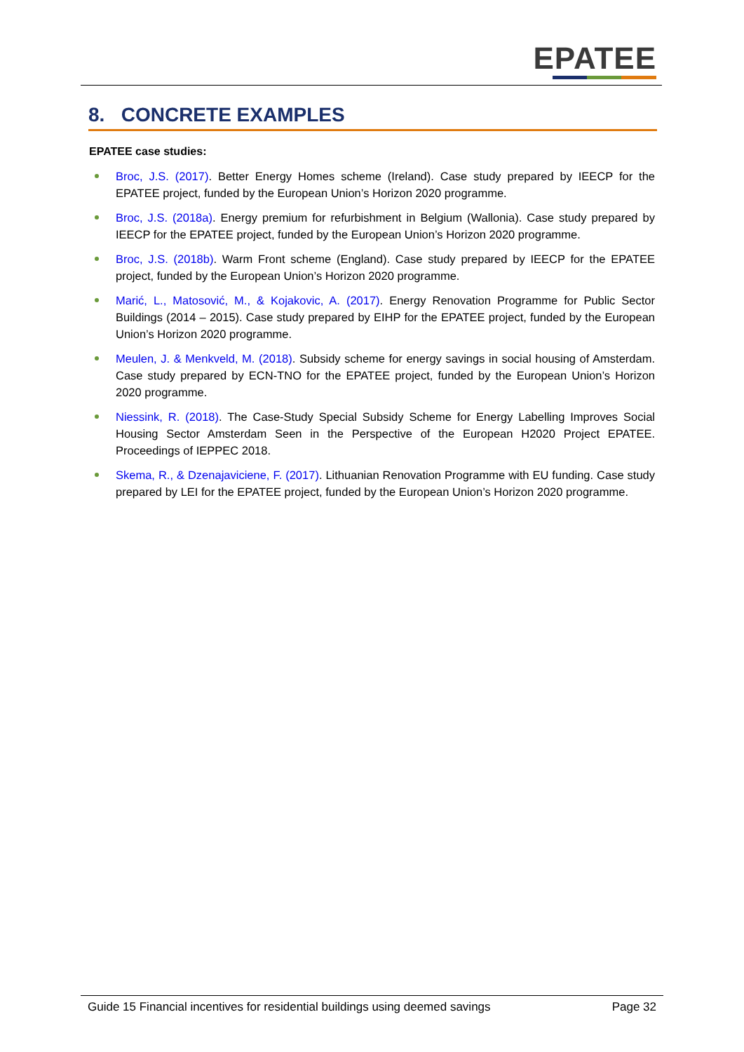EPATEE
8. CONCRETE EXAMPLES
EPATEE case studies:
Broc, J.S. (2017). Better Energy Homes scheme (Ireland). Case study prepared by IEECP for the EPATEE project, funded by the European Union’s Horizon 2020 programme.
Broc, J.S. (2018a). Energy premium for refurbishment in Belgium (Wallonia). Case study prepared by IEECP for the EPATEE project, funded by the European Union’s Horizon 2020 programme.
Broc, J.S. (2018b). Warm Front scheme (England). Case study prepared by IEECP for the EPATEE project, funded by the European Union’s Horizon 2020 programme.
Marić, L., Matosović, M., & Kojakovic, A. (2017). Energy Renovation Programme for Public Sector Buildings (2014 – 2015). Case study prepared by EIHP for the EPATEE project, funded by the European Union’s Horizon 2020 programme.
Meulen, J. & Menkveld, M. (2018). Subsidy scheme for energy savings in social housing of Amsterdam. Case study prepared by ECN-TNO for the EPATEE project, funded by the European Union’s Horizon 2020 programme.
Niessink, R. (2018). The Case-Study Special Subsidy Scheme for Energy Labelling Improves Social Housing Sector Amsterdam Seen in the Perspective of the European H2020 Project EPATEE. Proceedings of IEPPEC 2018.
Skema, R., & Dzenajaviciene, F. (2017). Lithuanian Renovation Programme with EU funding. Case study prepared by LEI for the EPATEE project, funded by the European Union’s Horizon 2020 programme.
Guide 15 Financial incentives for residential buildings using deemed savings Page 32